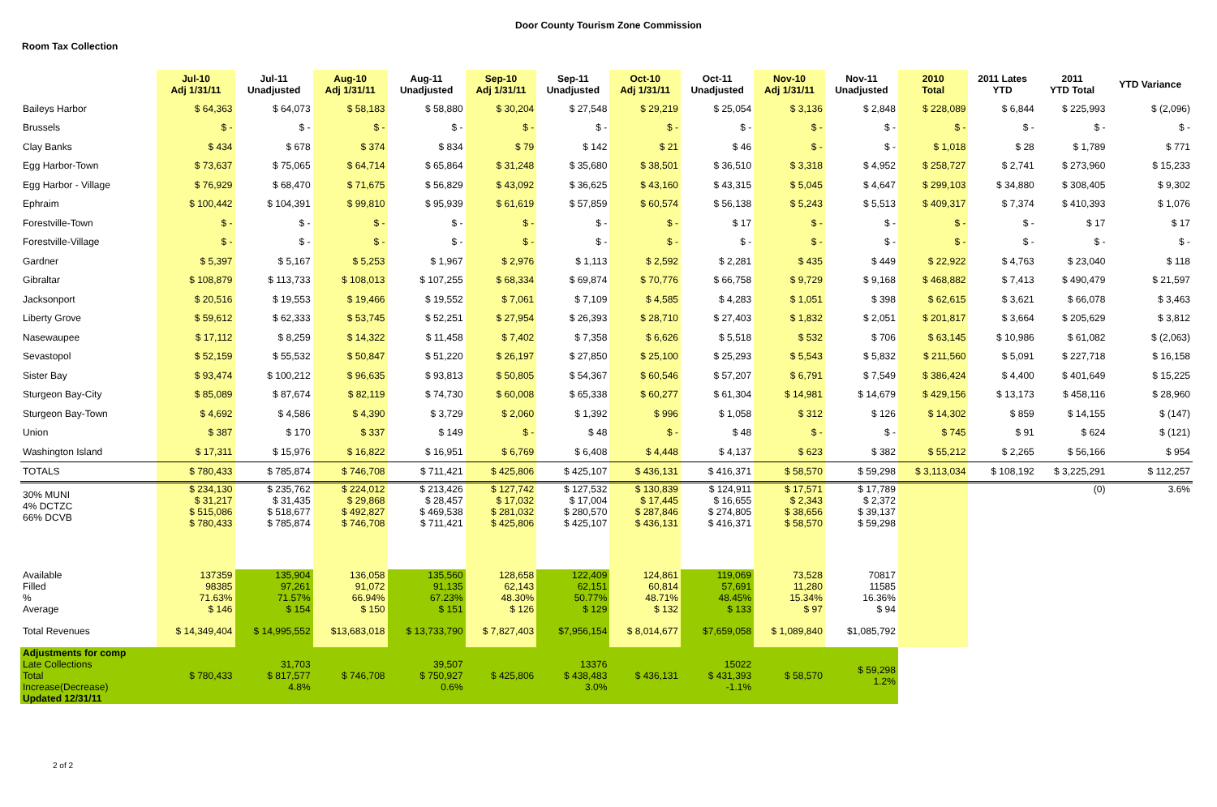Door County Tourism Zone Commission
Room Tax Collection
| | Jul-10 Adj 1/31/11 | Jul-11 Unadjusted | Aug-10 Adj 1/31/11 | Aug-11 Unadjusted | Sep-10 Adj 1/31/11 | Sep-11 Unadjusted | Oct-10 Adj 1/31/11 | Oct-11 Unadjusted | Nov-10 Adj 1/31/11 | Nov-11 Unadjusted | 2010 Total | 2011 Lates YTD | 2011 YTD Total | YTD Variance |
| --- | --- | --- | --- | --- | --- | --- | --- | --- | --- | --- | --- | --- | --- | --- |
| Baileys Harbor | $ 64,363 | $ 64,073 | $ 58,183 | $ 58,880 | $ 30,204 | $ 27,548 | $ 29,219 | $ 25,054 | $ 3,136 | $ 2,848 | $ 228,089 | $ 6,844 | $ 225,993 | $ (2,096) |
| Brussels | $ - | $ - | $ - | $ - | $ - | $ - | $ - | $ - | $ - | $ - | $ - | $ - | $ - | $ - |
| Clay Banks | $ 434 | $ 678 | $ 374 | $ 834 | $ 79 | $ 142 | $ 21 | $ 46 | $ - | $ - | $ 1,018 | $ 28 | $ 1,789 | $ 771 |
| Egg Harbor-Town | $ 73,637 | $ 75,065 | $ 64,714 | $ 65,864 | $ 31,248 | $ 35,680 | $ 38,501 | $ 36,510 | $ 3,318 | $ 4,952 | $ 258,727 | $ 2,741 | $ 273,960 | $ 15,233 |
| Egg Harbor - Village | $ 76,929 | $ 68,470 | $ 71,675 | $ 56,829 | $ 43,092 | $ 36,625 | $ 43,160 | $ 43,315 | $ 5,045 | $ 4,647 | $ 299,103 | $ 34,880 | $ 308,405 | $ 9,302 |
| Ephraim | $ 100,442 | $ 104,391 | $ 99,810 | $ 95,939 | $ 61,619 | $ 57,859 | $ 60,574 | $ 56,138 | $ 5,243 | $ 5,513 | $ 409,317 | $ 7,374 | $ 410,393 | $ 1,076 |
| Forestville-Town | $ - | $ - | $ - | $ - | $ - | $ - | $ - | $ 17 | $ - | $ - | $ - | $ - | $ 17 | $ 17 |
| Forestville-Village | $ - | $ - | $ - | $ - | $ - | $ - | $ - | $ - | $ - | $ - | $ - | $ - | $ - | $ - |
| Gardner | $ 5,397 | $ 5,167 | $ 5,253 | $ 1,967 | $ 2,976 | $ 1,113 | $ 2,592 | $ 2,281 | $ 435 | $ 449 | $ 22,922 | $ 4,763 | $ 23,040 | $ 118 |
| Gibraltar | $ 108,879 | $ 113,733 | $ 108,013 | $ 107,255 | $ 68,334 | $ 69,874 | $ 70,776 | $ 66,758 | $ 9,729 | $ 9,168 | $ 468,882 | $ 7,413 | $ 490,479 | $ 21,597 |
| Jacksonport | $ 20,516 | $ 19,553 | $ 19,466 | $ 19,552 | $ 7,061 | $ 7,109 | $ 4,585 | $ 4,283 | $ 1,051 | $ 398 | $ 62,615 | $ 3,621 | $ 66,078 | $ 3,463 |
| Liberty Grove | $ 59,612 | $ 62,333 | $ 53,745 | $ 52,251 | $ 27,954 | $ 26,393 | $ 28,710 | $ 27,403 | $ 1,832 | $ 2,051 | $ 201,817 | $ 3,664 | $ 205,629 | $ 3,812 |
| Nasewaupee | $ 17,112 | $ 8,259 | $ 14,322 | $ 11,458 | $ 7,402 | $ 7,358 | $ 6,626 | $ 5,518 | $ 532 | $ 706 | $ 63,145 | $ 10,986 | $ 61,082 | $ (2,063) |
| Sevastopol | $ 52,159 | $ 55,532 | $ 50,847 | $ 51,220 | $ 26,197 | $ 27,850 | $ 25,100 | $ 25,293 | $ 5,543 | $ 5,832 | $ 211,560 | $ 5,091 | $ 227,718 | $ 16,158 |
| Sister Bay | $ 93,474 | $ 100,212 | $ 96,635 | $ 93,813 | $ 50,805 | $ 54,367 | $ 60,546 | $ 57,207 | $ 6,791 | $ 7,549 | $ 386,424 | $ 4,400 | $ 401,649 | $ 15,225 |
| Sturgeon Bay-City | $ 85,089 | $ 87,674 | $ 82,119 | $ 74,730 | $ 60,008 | $ 65,338 | $ 60,277 | $ 61,304 | $ 14,981 | $ 14,679 | $ 429,156 | $ 13,173 | $ 458,116 | $ 28,960 |
| Sturgeon Bay-Town | $ 4,692 | $ 4,586 | $ 4,390 | $ 3,729 | $ 2,060 | $ 1,392 | $ 996 | $ 1,058 | $ 312 | $ 126 | $ 14,302 | $ 859 | $ 14,155 | $ (147) |
| Union | $ 387 | $ 170 | $ 337 | $ 149 | $ - | $ 48 | $ - | $ 48 | $ - | $ - | $ 745 | $ 91 | $ 624 | $ (121) |
| Washington Island | $ 17,311 | $ 15,976 | $ 16,822 | $ 16,951 | $ 6,769 | $ 6,408 | $ 4,448 | $ 4,137 | $ 623 | $ 382 | $ 55,212 | $ 2,265 | $ 56,166 | $ 954 |
| TOTALS | $ 780,433 | $ 785,874 | $ 746,708 | $ 711,421 | $ 425,806 | $ 425,107 | $ 436,131 | $ 416,371 | $ 58,570 | $ 59,298 | $ 3,113,034 | $ 108,192 | $ 3,225,291 | $ 112,257 |
| 30% MUNI 4% DCTZC 66% DCVB | $ 234,130 $ 31,217 $ 515,086 $ 780,433 | $ 235,762 $ 31,435 $ 518,677 $ 785,874 | $ 224,012 $ 29,868 $ 492,827 $ 746,708 | $ 213,426 $ 28,457 $ 469,538 $ 711,421 | $ 127,742 $ 17,032 $ 281,032 $ 425,806 | $ 127,532 $ 17,004 $ 280,570 $ 425,107 | $ 130,839 $ 17,445 $ 287,846 $ 436,131 | $ 124,911 $ 16,655 $ 274,805 $ 416,371 | $ 17,571 $ 2,343 $ 38,656 $ 58,570 | $ 17,789 $ 2,372 $ 39,137 $ 59,298 | | | (0) | 3.6% |
| Available Filled % Average | 137359 98385 71.63% $ 146 | 135,904 97,261 71.57% $ 154 | 136,058 91,072 66.94% $ 150 | 135,560 91,135 67.23% $ 151 | 128,658 62,143 48.30% $ 126 | 122,409 62,151 50.77% $ 129 | 124,861 60,814 48.71% $ 132 | 119,069 57,691 48.45% $ 133 | 73,528 11,280 15.34% $ 97 | 70817 11585 16.36% $ 94 | | | | |
| Total Revenues | $ 14,349,404 | $ 14,995,552 | $13,683,018 | $ 13,733,790 | $ 7,827,403 | $7,956,154 | $ 8,014,677 | $7,659,058 | $ 1,089,840 | $1,085,792 | | | | |
| Adjustments for comp Late Collections Total Increase(Decrease) Updated 12/31/11 | $ 780,433 | 31,703 $ 817,577 4.8% | $ 746,708 | 39,507 $ 750,927 0.6% | $ 425,806 | 13376 $ 438,483 3.0% | $ 436,131 | 15022 $ 431,393 -1.1% | $ 58,570 | $ 59,298 1.2% | | | | |
2 of 2